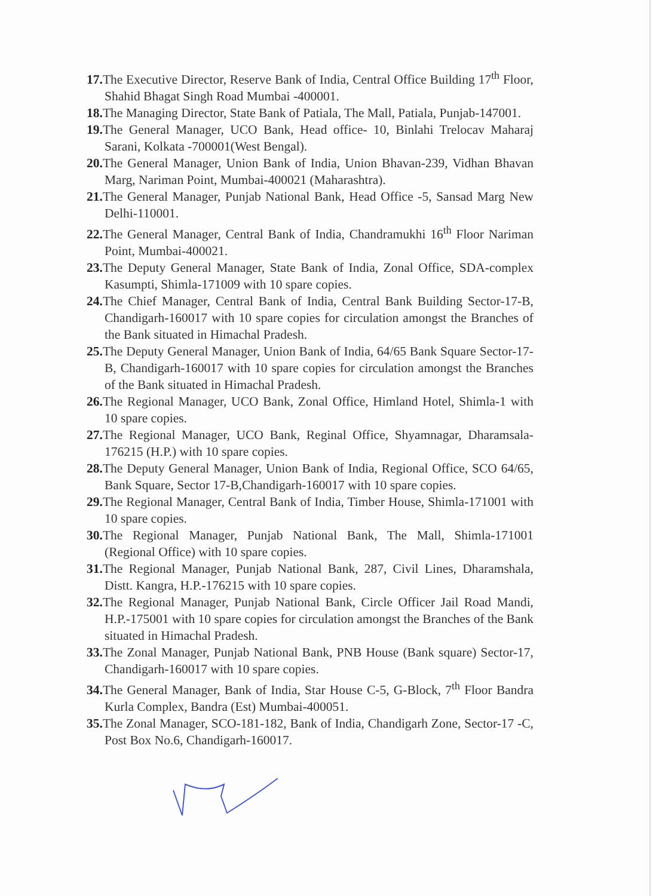17. The Executive Director, Reserve Bank of India, Central Office Building 17<sup>th</sup> Floor, Shahid Bhagat Singh Road Mumbai -400001.
18. The Managing Director, State Bank of Patiala, The Mall, Patiala, Punjab-147001.
19. The General Manager, UCO Bank, Head office- 10, Binlahi Trelocav Maharaj Sarani, Kolkata -700001(West Bengal).
20. The General Manager, Union Bank of India, Union Bhavan-239, Vidhan Bhavan Marg, Nariman Point, Mumbai-400021 (Maharashtra).
21. The General Manager, Punjab National Bank, Head Office -5, Sansad Marg New Delhi-110001.
22. The General Manager, Central Bank of India, Chandramukhi 16<sup>th</sup> Floor Nariman Point, Mumbai-400021.
23. The Deputy General Manager, State Bank of India, Zonal Office, SDA-complex Kasumpti, Shimla-171009 with 10 spare copies.
24. The Chief Manager, Central Bank of India, Central Bank Building Sector-17-B, Chandigarh-160017 with 10 spare copies for circulation amongst the Branches of the Bank situated in Himachal Pradesh.
25. The Deputy General Manager, Union Bank of India, 64/65 Bank Square Sector-17-B, Chandigarh-160017 with 10 spare copies for circulation amongst the Branches of the Bank situated in Himachal Pradesh.
26. The Regional Manager, UCO Bank, Zonal Office, Himland Hotel, Shimla-1 with 10 spare copies.
27. The Regional Manager, UCO Bank, Reginal Office, Shyamnagar, Dharamsala-176215 (H.P.) with 10 spare copies.
28. The Deputy General Manager, Union Bank of India, Regional Office, SCO 64/65, Bank Square, Sector 17-B,Chandigarh-160017 with 10 spare copies.
29. The Regional Manager, Central Bank of India, Timber House, Shimla-171001 with 10 spare copies.
30. The Regional Manager, Punjab National Bank, The Mall, Shimla-171001 (Regional Office) with 10 spare copies.
31. The Regional Manager, Punjab National Bank, 287, Civil Lines, Dharamshala, Distt. Kangra, H.P.-176215 with 10 spare copies.
32. The Regional Manager, Punjab National Bank, Circle Officer Jail Road Mandi, H.P.-175001 with 10 spare copies for circulation amongst the Branches of the Bank situated in Himachal Pradesh.
33. The Zonal Manager, Punjab National Bank, PNB House (Bank square) Sector-17, Chandigarh-160017 with 10 spare copies.
34. The General Manager, Bank of India, Star House C-5, G-Block, 7<sup>th</sup> Floor Bandra Kurla Complex, Bandra (Est) Mumbai-400051.
35. The Zonal Manager, SCO-181-182, Bank of India, Chandigarh Zone, Sector-17 -C, Post Box No.6, Chandigarh-160017.